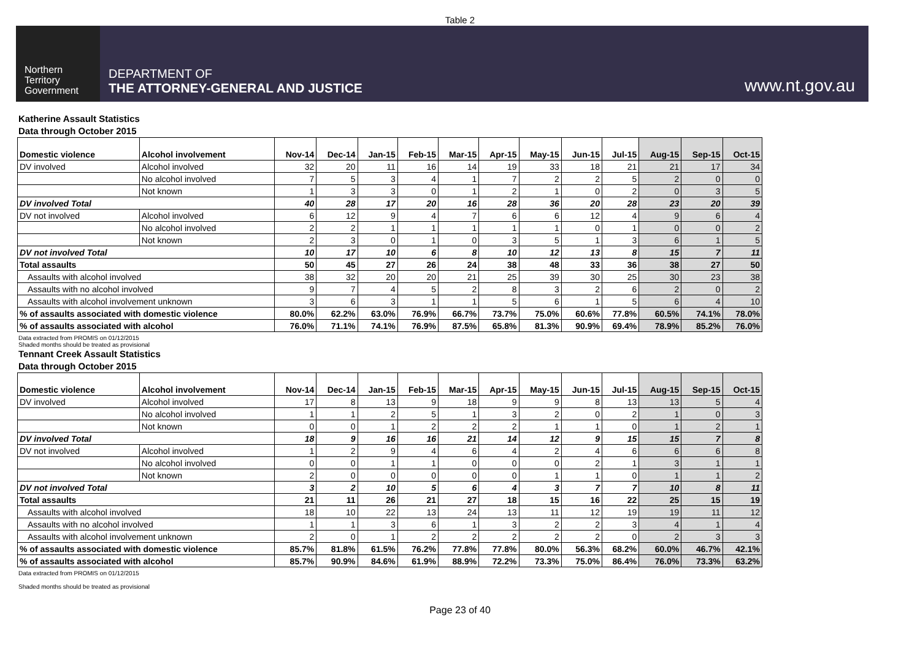Table 2
Northern
Territory
Government
DEPARTMENT OF
THE ATTORNEY-GENERAL AND JUSTICE
www.nt.gov.au
Katherine Assault Statistics
Data through October 2015
| Domestic violence | Alcohol involvement | Nov-14 | Dec-14 | Jan-15 | Feb-15 | Mar-15 | Apr-15 | May-15 | Jun-15 | Jul-15 | Aug-15 | Sep-15 | Oct-15 |
| --- | --- | --- | --- | --- | --- | --- | --- | --- | --- | --- | --- | --- | --- |
| DV involved | Alcohol involved | 32 | 20 | 11 | 16 | 14 | 19 | 33 | 18 | 21 | 21 | 17 | 34 |
| | No alcohol involved | 7 | 5 | 3 | 4 | 1 | 7 | 2 | 2 | 5 | 2 | 0 | 0 |
| | Not known | 1 | 3 | 3 | 0 | 1 | 2 | 1 | 0 | 2 | 0 | 3 | 5 |
| DV involved Total | | 40 | 28 | 17 | 20 | 16 | 28 | 36 | 20 | 28 | 23 | 20 | 39 |
| DV not involved | Alcohol involved | 6 | 12 | 9 | 4 | 7 | 6 | 6 | 12 | 4 | 9 | 6 | 4 |
| | No alcohol involved | 2 | 2 | 1 | 1 | 1 | 1 | 1 | 0 | 1 | 0 | 0 | 2 |
| | Not known | 2 | 3 | 0 | 1 | 0 | 3 | 5 | 1 | 3 | 6 | 1 | 5 |
| DV not involved Total | | 10 | 17 | 10 | 6 | 8 | 10 | 12 | 13 | 8 | 15 | 7 | 11 |
| Total assaults | | 50 | 45 | 27 | 26 | 24 | 38 | 48 | 33 | 36 | 38 | 27 | 50 |
| Assaults with alcohol involved | | 38 | 32 | 20 | 20 | 21 | 25 | 39 | 30 | 25 | 30 | 23 | 38 |
| Assaults with no alcohol involved | | 9 | 7 | 4 | 5 | 2 | 8 | 3 | 2 | 6 | 2 | 0 | 2 |
| Assaults with alcohol involvement unknown | | 3 | 6 | 3 | 1 | 1 | 5 | 6 | 1 | 5 | 6 | 4 | 10 |
| % of assaults associated with domestic violence | | 80.0% | 62.2% | 63.0% | 76.9% | 66.7% | 73.7% | 75.0% | 60.6% | 77.8% | 60.5% | 74.1% | 78.0% |
| % of assaults associated with alcohol | | 76.0% | 71.1% | 74.1% | 76.9% | 87.5% | 65.8% | 81.3% | 90.9% | 69.4% | 78.9% | 85.2% | 76.0% |
Data extracted from PROMIS on 01/12/2015
Shaded months should be treated as provisional
Tennant Creek Assault Statistics
Data through October 2015
| Domestic violence | Alcohol involvement | Nov-14 | Dec-14 | Jan-15 | Feb-15 | Mar-15 | Apr-15 | May-15 | Jun-15 | Jul-15 | Aug-15 | Sep-15 | Oct-15 |
| --- | --- | --- | --- | --- | --- | --- | --- | --- | --- | --- | --- | --- | --- |
| DV involved | Alcohol involved | 17 | 8 | 13 | 9 | 18 | 9 | 9 | 8 | 13 | 13 | 5 | 4 |
| | No alcohol involved | 1 | 1 | 2 | 5 | 1 | 3 | 2 | 0 | 2 | 1 | 0 | 3 |
| | Not known | 0 | 0 | 1 | 2 | 2 | 2 | 1 | 1 | 0 | 1 | 2 | 1 |
| DV involved Total | | 18 | 9 | 16 | 16 | 21 | 14 | 12 | 9 | 15 | 15 | 7 | 8 |
| DV not involved | Alcohol involved | 1 | 2 | 9 | 4 | 6 | 4 | 2 | 4 | 6 | 6 | 6 | 8 |
| | No alcohol involved | 0 | 0 | 1 | 1 | 0 | 0 | 0 | 2 | 1 | 3 | 1 | 1 |
| | Not known | 2 | 0 | 0 | 0 | 0 | 0 | 1 | 1 | 0 | 1 | 1 | 2 |
| DV not involved Total | | 3 | 2 | 10 | 5 | 6 | 4 | 3 | 7 | 7 | 10 | 8 | 11 |
| Total assaults | | 21 | 11 | 26 | 21 | 27 | 18 | 15 | 16 | 22 | 25 | 15 | 19 |
| Assaults with alcohol involved | | 18 | 10 | 22 | 13 | 24 | 13 | 11 | 12 | 19 | 19 | 11 | 12 |
| Assaults with no alcohol involved | | 1 | 1 | 3 | 6 | 1 | 3 | 2 | 2 | 3 | 4 | 1 | 4 |
| Assaults with alcohol involvement unknown | | 2 | 0 | 1 | 2 | 2 | 2 | 2 | 2 | 0 | 2 | 3 | 3 |
| % of assaults associated with domestic violence | | 85.7% | 81.8% | 61.5% | 76.2% | 77.8% | 77.8% | 80.0% | 56.3% | 68.2% | 60.0% | 46.7% | 42.1% |
| % of assaults associated with alcohol | | 85.7% | 90.9% | 84.6% | 61.9% | 88.9% | 72.2% | 73.3% | 75.0% | 86.4% | 76.0% | 73.3% | 63.2% |
Data extracted from PROMIS on 01/12/2015
Shaded months should be treated as provisional
Page 23 of 40